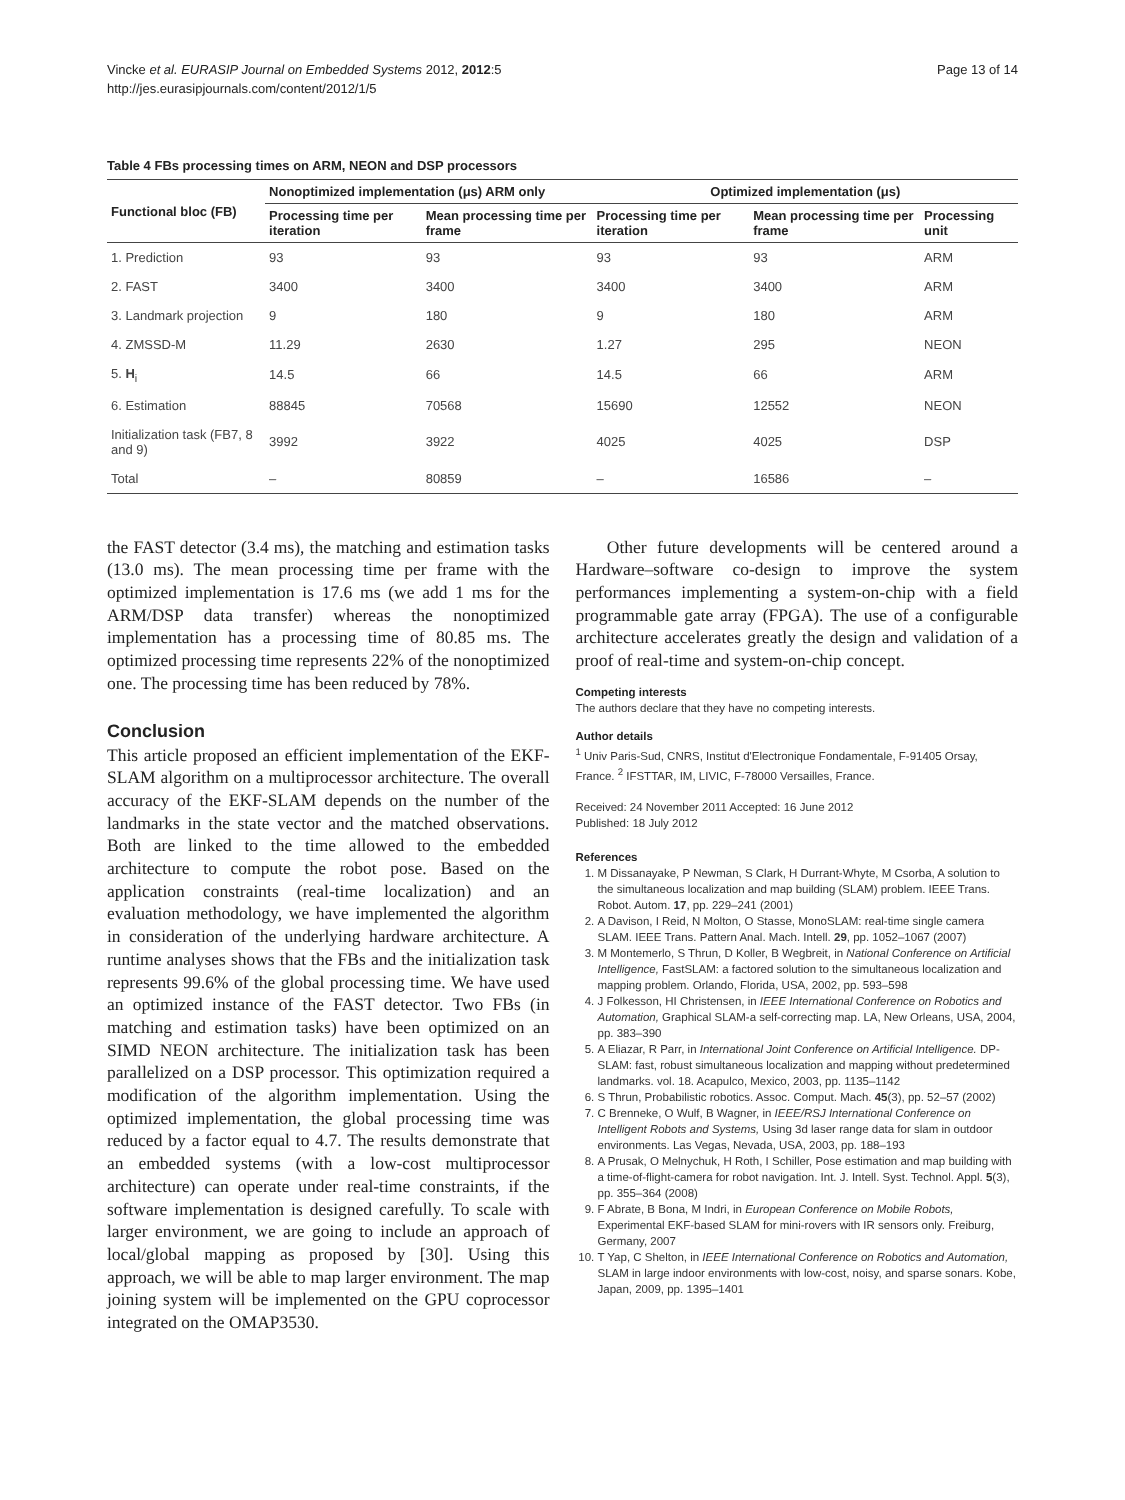Vincke et al. EURASIP Journal on Embedded Systems 2012, 2012:5
http://jes.eurasipjournals.com/content/2012/1/5
Page 13 of 14
Table 4 FBs processing times on ARM, NEON and DSP processors
| Functional bloc (FB) | Nonoptimized implementation (μs) ARM only | | Optimized implementation (μs) | | |
| --- | --- | --- | --- | --- | --- |
| | Processing time per iteration | Mean processing time per frame | Processing time per iteration | Mean processing time per frame | Processing unit |
| 1. Prediction | 93 | 93 | 93 | 93 | ARM |
| 2. FAST | 3400 | 3400 | 3400 | 3400 | ARM |
| 3. Landmark projection | 9 | 180 | 9 | 180 | ARM |
| 4. ZMSSD-M | 11.29 | 2630 | 1.27 | 295 | NEON |
| 5. H<sub>i</sub> | 14.5 | 66 | 14.5 | 66 | ARM |
| 6. Estimation | 88845 | 70568 | 15690 | 12552 | NEON |
| Initialization task (FB7, 8 and 9) | 3992 | 3922 | 4025 | 4025 | DSP |
| Total | – | 80859 | – | 16586 | – |
the FAST detector (3.4 ms), the matching and estimation tasks (13.0 ms). The mean processing time per frame with the optimized implementation is 17.6 ms (we add 1 ms for the ARM/DSP data transfer) whereas the nonoptimized implementation has a processing time of 80.85 ms. The optimized processing time represents 22% of the nonoptimized one. The processing time has been reduced by 78%.
Conclusion
This article proposed an efficient implementation of the EKF-SLAM algorithm on a multiprocessor architecture. The overall accuracy of the EKF-SLAM depends on the number of the landmarks in the state vector and the matched observations. Both are linked to the time allowed to the embedded architecture to compute the robot pose. Based on the application constraints (real-time localization) and an evaluation methodology, we have implemented the algorithm in consideration of the underlying hardware architecture. A runtime analyses shows that the FBs and the initialization task represents 99.6% of the global processing time. We have used an optimized instance of the FAST detector. Two FBs (in matching and estimation tasks) have been optimized on an SIMD NEON architecture. The initialization task has been parallelized on a DSP processor. This optimization required a modification of the algorithm implementation. Using the optimized implementation, the global processing time was reduced by a factor equal to 4.7. The results demonstrate that an embedded systems (with a low-cost multiprocessor architecture) can operate under real-time constraints, if the software implementation is designed carefully. To scale with larger environment, we are going to include an approach of local/global mapping as proposed by [30]. Using this approach, we will be able to map larger environment. The map joining system will be implemented on the GPU coprocessor integrated on the OMAP3530.
Other future developments will be centered around a Hardware–software co-design to improve the system performances implementing a system-on-chip with a field programmable gate array (FPGA). The use of a configurable architecture accelerates greatly the design and validation of a proof of real-time and system-on-chip concept.
Competing interests
The authors declare that they have no competing interests.
Author details
<sup>1</sup> Univ Paris-Sud, CNRS, Institut d'Electronique Fondamentale, F-91405 Orsay, France. <sup>2</sup> IFSTTAR, IM, LIVIC, F-78000 Versailles, France.
Received: 24 November 2011 Accepted: 16 June 2012
Published: 18 July 2012
References
1. M Dissanayake, P Newman, S Clark, H Durrant-Whyte, M Csorba, A solution to the simultaneous localization and map building (SLAM) problem. IEEE Trans. Robot. Autom. 17, pp. 229–241 (2001)
2. A Davison, I Reid, N Molton, O Stasse, MonoSLAM: real-time single camera SLAM. IEEE Trans. Pattern Anal. Mach. Intell. 29, pp. 1052–1067 (2007)
3. M Montemerlo, S Thrun, D Koller, B Wegbreit, in National Conference on Artificial Intelligence, FastSLAM: a factored solution to the simultaneous localization and mapping problem. Orlando, Florida, USA, 2002, pp. 593–598
4. J Folkesson, HI Christensen, in IEEE International Conference on Robotics and Automation, Graphical SLAM-a self-correcting map. LA, New Orleans, USA, 2004, pp. 383–390
5. A Eliazar, R Parr, in International Joint Conference on Artificial Intelligence. DP-SLAM: fast, robust simultaneous localization and mapping without predetermined landmarks. vol. 18. Acapulco, Mexico, 2003, pp. 1135–1142
6. S Thrun, Probabilistic robotics. Assoc. Comput. Mach. 45(3), pp. 52–57 (2002)
7. C Brenneke, O Wulf, B Wagner, in IEEE/RSJ International Conference on Intelligent Robots and Systems, Using 3d laser range data for slam in outdoor environments. Las Vegas, Nevada, USA, 2003, pp. 188–193
8. A Prusak, O Melnychuk, H Roth, I Schiller, Pose estimation and map building with a time-of-flight-camera for robot navigation. Int. J. Intell. Syst. Technol. Appl. 5(3), pp. 355–364 (2008)
9. F Abrate, B Bona, M Indri, in European Conference on Mobile Robots, Experimental EKF-based SLAM for mini-rovers with IR sensors only. Freiburg, Germany, 2007
10. T Yap, C Shelton, in IEEE International Conference on Robotics and Automation, SLAM in large indoor environments with low-cost, noisy, and sparse sonars. Kobe, Japan, 2009, pp. 1395–1401